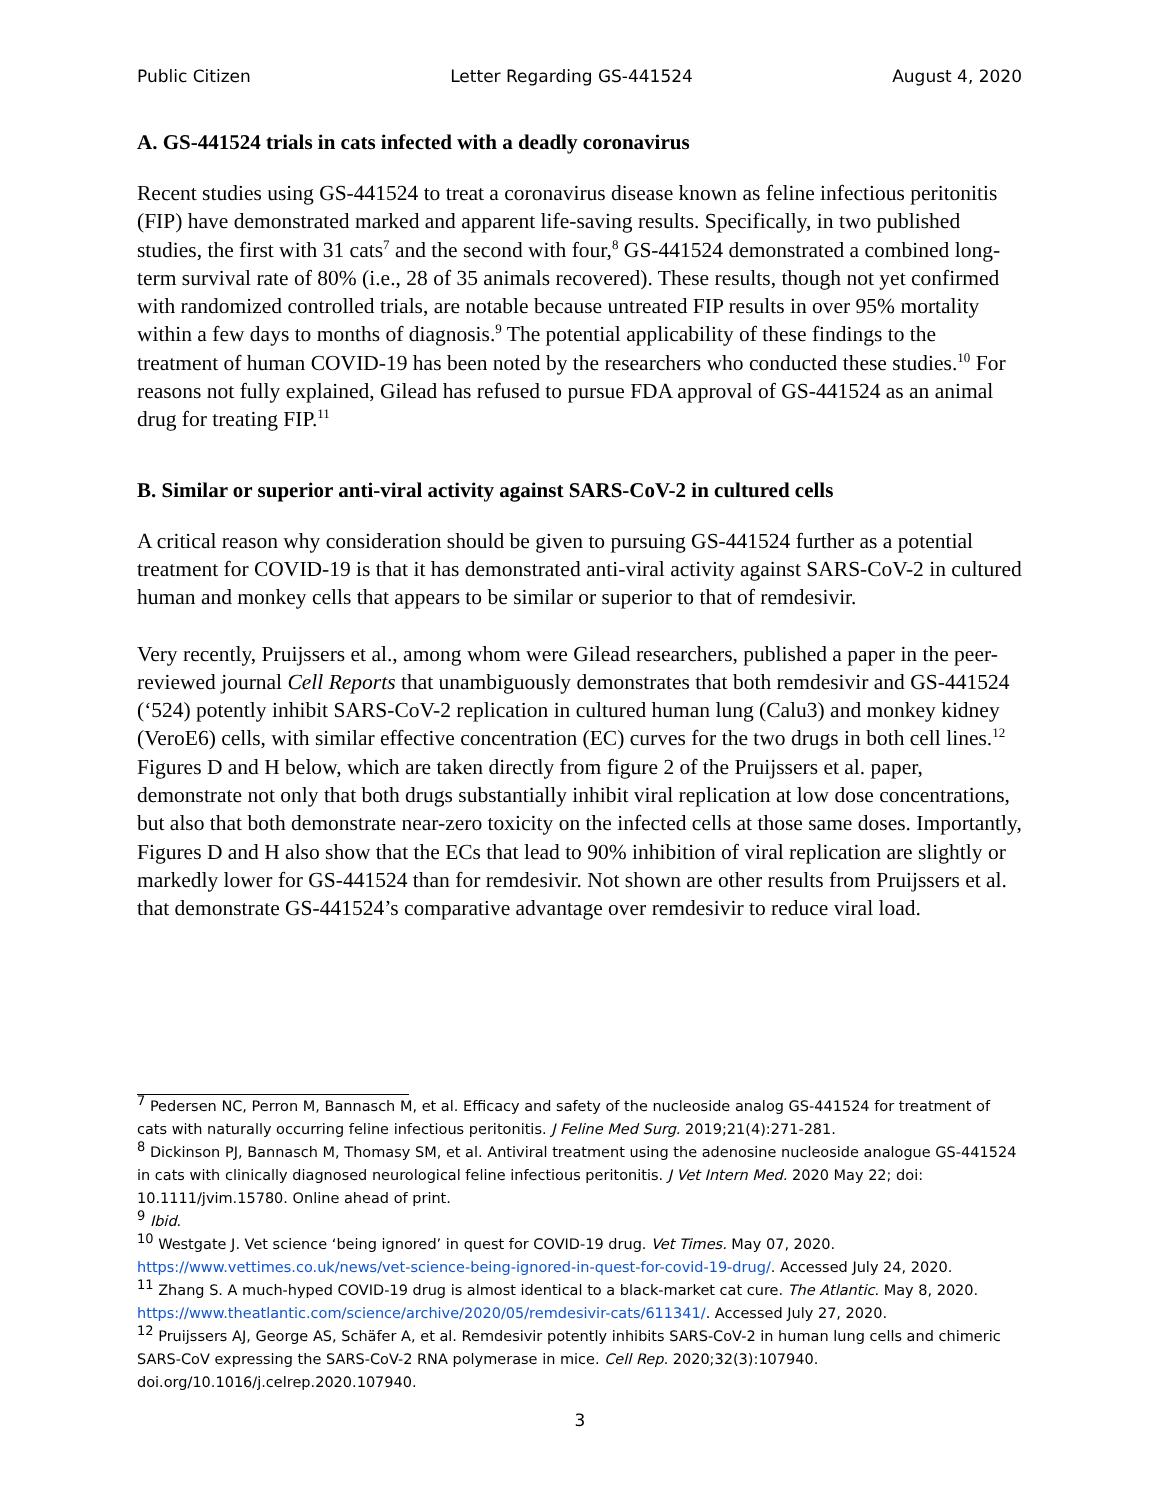Public Citizen Letter Regarding GS-441524 August 4, 2020
A. GS-441524 trials in cats infected with a deadly coronavirus
Recent studies using GS-441524 to treat a coronavirus disease known as feline infectious peritonitis (FIP) have demonstrated marked and apparent life-saving results. Specifically, in two published studies, the first with 31 cats<sup>7</sup> and the second with four,<sup>8</sup> GS-441524 demonstrated a combined long-term survival rate of 80% (i.e., 28 of 35 animals recovered). These results, though not yet confirmed with randomized controlled trials, are notable because untreated FIP results in over 95% mortality within a few days to months of diagnosis.<sup>9</sup> The potential applicability of these findings to the treatment of human COVID-19 has been noted by the researchers who conducted these studies.<sup>10</sup> For reasons not fully explained, Gilead has refused to pursue FDA approval of GS-441524 as an animal drug for treating FIP.<sup>11</sup>
B. Similar or superior anti-viral activity against SARS-CoV-2 in cultured cells
A critical reason why consideration should be given to pursuing GS-441524 further as a potential treatment for COVID-19 is that it has demonstrated anti-viral activity against SARS-CoV-2 in cultured human and monkey cells that appears to be similar or superior to that of remdesivir.
Very recently, Pruijssers et al., among whom were Gilead researchers, published a paper in the peer-reviewed journal Cell Reports that unambiguously demonstrates that both remdesivir and GS-441524 (‘524) potently inhibit SARS-CoV-2 replication in cultured human lung (Calu3) and monkey kidney (VeroE6) cells, with similar effective concentration (EC) curves for the two drugs in both cell lines.<sup>12</sup> Figures D and H below, which are taken directly from figure 2 of the Pruijssers et al. paper, demonstrate not only that both drugs substantially inhibit viral replication at low dose concentrations, but also that both demonstrate near-zero toxicity on the infected cells at those same doses. Importantly, Figures D and H also show that the ECs that lead to 90% inhibition of viral replication are slightly or markedly lower for GS-441524 than for remdesivir. Not shown are other results from Pruijssers et al. that demonstrate GS-441524’s comparative advantage over remdesivir to reduce viral load.
<sup>7</sup> Pedersen NC, Perron M, Bannasch M, et al. Efficacy and safety of the nucleoside analog GS-441524 for treatment of cats with naturally occurring feline infectious peritonitis. J Feline Med Surg. 2019;21(4):271-281.
<sup>8</sup> Dickinson PJ, Bannasch M, Thomasy SM, et al. Antiviral treatment using the adenosine nucleoside analogue GS-441524 in cats with clinically diagnosed neurological feline infectious peritonitis. J Vet Intern Med. 2020 May 22; doi: 10.1111/jvim.15780. Online ahead of print.
<sup>9</sup> Ibid.
<sup>10</sup> Westgate J. Vet science ‘being ignored’ in quest for COVID-19 drug. Vet Times. May 07, 2020. https://www.vettimes.co.uk/news/vet-science-being-ignored-in-quest-for-covid-19-drug/. Accessed July 24, 2020.
<sup>11</sup> Zhang S. A much-hyped COVID-19 drug is almost identical to a black-market cat cure. The Atlantic. May 8, 2020. https://www.theatlantic.com/science/archive/2020/05/remdesivir-cats/611341/. Accessed July 27, 2020.
<sup>12</sup> Pruijssers AJ, George AS, Schäfer A, et al. Remdesivir potently inhibits SARS-CoV-2 in human lung cells and chimeric SARS-CoV expressing the SARS-CoV-2 RNA polymerase in mice. Cell Rep. 2020;32(3):107940. doi.org/10.1016/j.celrep.2020.107940.
3